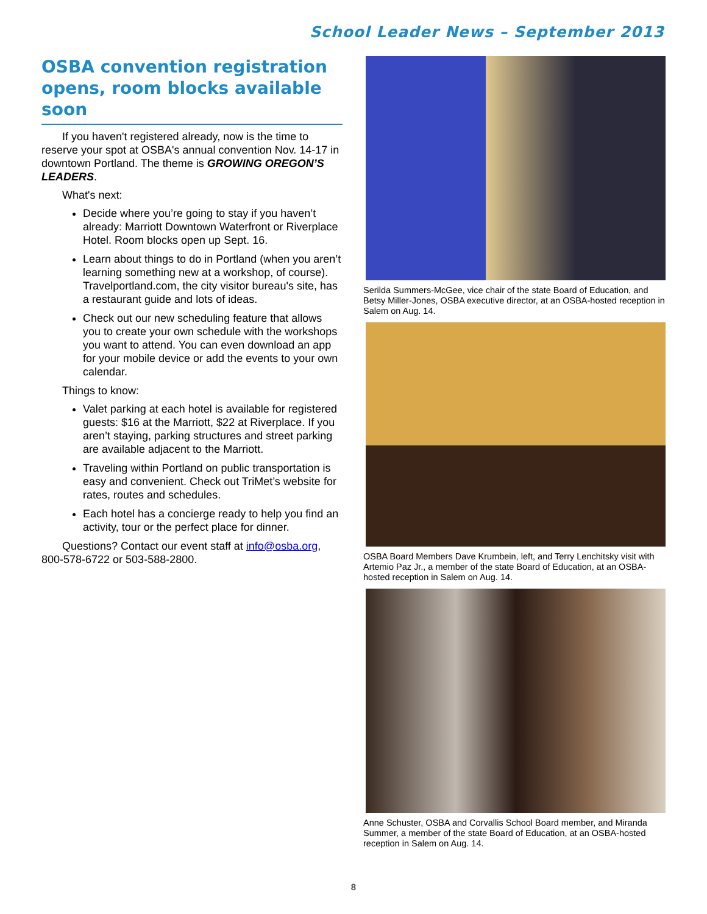School Leader News – September 2013
OSBA convention registration opens, room blocks available soon
If you haven't registered already, now is the time to reserve your spot at OSBA's annual convention Nov. 14-17 in downtown Portland. The theme is GROWING OREGON’S LEADERS.
What's next:
Decide where you’re going to stay if you haven’t already: Marriott Downtown Waterfront or Riverplace Hotel. Room blocks open up Sept. 16.
Learn about things to do in Portland (when you aren’t learning something new at a workshop, of course). Travelportland.com, the city visitor bureau's site, has a restaurant guide and lots of ideas.
Check out our new scheduling feature that allows you to create your own schedule with the workshops you want to attend. You can even download an app for your mobile device or add the events to your own calendar.
Things to know:
Valet parking at each hotel is available for registered guests: $16 at the Marriott, $22 at Riverplace. If you aren’t staying, parking structures and street parking are available adjacent to the Marriott.
Traveling within Portland on public transportation is easy and convenient. Check out TriMet’s website for rates, routes and schedules.
Each hotel has a concierge ready to help you find an activity, tour or the perfect place for dinner.
Questions? Contact our event staff at info@osba.org, 800-578-6722 or 503-588-2800.
Serilda Summers-McGee, vice chair of the state Board of Education, and Betsy Miller-Jones, OSBA executive director, at an OSBA-hosted reception in Salem on Aug. 14.
OSBA Board Members Dave Krumbein, left, and Terry Lenchitsky visit with Artemio Paz Jr., a member of the state Board of Education, at an OSBA-hosted reception in Salem on Aug. 14.
Anne Schuster, OSBA and Corvallis School Board member, and Miranda Summer, a member of the state Board of Education, at an OSBA-hosted reception in Salem on Aug. 14.
8